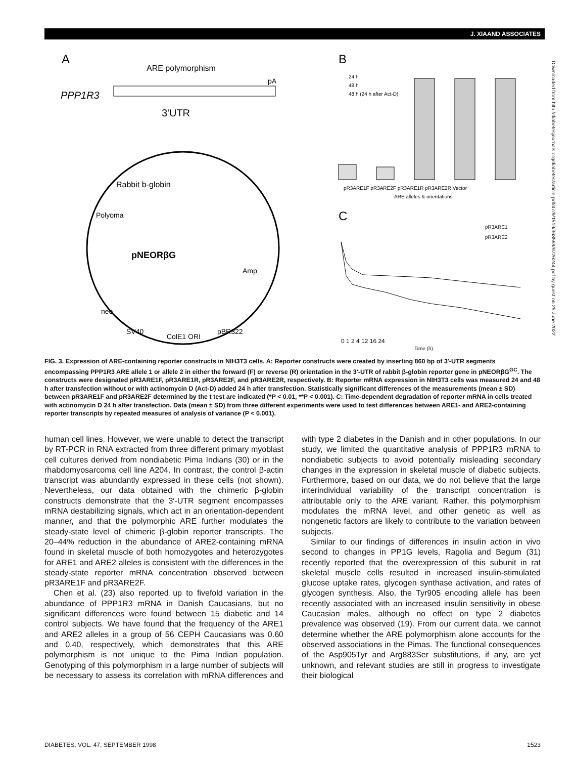J. XIAAND ASSOCIATES
A
ARE polymorphism
PPP1R3
pA
3'UTR
Rabbit b-globin
pNEORβG
Polyoma
ColE1 ORI
pBR322
Amp
neo
SV40
B
24 h
48 h
48 h (24 h after Act-D)
pR3ARE1F pR3ARE2F pR3ARE1R pR3ARE2R Vector
ARE alleles & orientations
C
pR3ARE1
pR3ARE2
0 1 2 4 12 16 24
Time (h)
FIG. 3. Expression of ARE-containing reporter constructs in NIH3T3 cells. A: Reporter constructs were created by inserting 860 bp of 3′-UTR segments encompassing PPP1R3 ARE allele 1 or allele 2 in either the forward (F) or reverse (R) orientation in the 3′-UTR of rabbit β-globin reporter gene in pNEORβG<sup>GC</sup>. The constructs were designated pR3ARE1F, pR3ARE1R, pR3ARE2F, and pR3ARE2R, respectively. B: Reporter mRNA expression in NIH3T3 cells was measured 24 and 48 h after transfection without or with actinomycin D (Act-D) added 24 h after transfection. Statistically significant differences of the measurements (mean ± SD) between pR3ARE1F and pR3ARE2F determined by the t test are indicated (*P < 0.01, **P < 0.001). C: Time-dependent degradation of reporter mRNA in cells treated with actinomycin D 24 h after transfection. Data (mean ± SD) from three different experiments were used to test differences between ARE1- and ARE2-containing reporter transcripts by repeated measures of analysis of variance (P < 0.001).
human cell lines. However, we were unable to detect the transcript by RT-PCR in RNA extracted from three different primary myoblast cell cultures derived from nondiabetic Pima Indians (30) or in the rhabdomyosarcoma cell line A204. In contrast, the control β-actin transcript was abundantly expressed in these cells (not shown). Nevertheless, our data obtained with the chimeric β-globin constructs demonstrate that the 3′-UTR segment encompasses mRNA destabilizing signals, which act in an orientation-dependent manner, and that the polymorphic ARE further modulates the steady-state level of chimeric β-globin reporter transcripts. The 20–44% reduction in the abundance of ARE2-containing mRNA found in skeletal muscle of both homozygotes and heterozygotes for ARE1 and ARE2 alleles is consistent with the differences in the steady-state reporter mRNA concentration observed between pR3ARE1F and pR3ARE2F.
Chen et al. (23) also reported up to fivefold variation in the abundance of PPP1R3 mRNA in Danish Caucasians, but no significant differences were found between 15 diabetic and 14 control subjects. We have found that the frequency of the ARE1 and ARE2 alleles in a group of 56 CEPH Caucasians was 0.60 and 0.40, respectively, which demonstrates that this ARE polymorphism is not unique to the Pima Indian population. Genotyping of this polymorphism in a large number of subjects will be necessary to assess its correlation with mRNA differences and with type 2 diabetes in the Danish and in other populations. In our study, we limited the quantitative analysis of PPP1R3 mRNA to nondiabetic subjects to avoid potentially misleading secondary changes in the expression in skeletal muscle of diabetic subjects. Furthermore, based on our data, we do not believe that the large interindividual variability of the transcript concentration is attributable only to the ARE variant. Rather, this polymorphism modulates the mRNA level, and other genetic as well as nongenetic factors are likely to contribute to the variation between subjects.
Similar to our findings of differences in insulin action in vivo second to changes in PP1G levels, Ragolia and Begum (31) recently reported that the overexpression of this subunit in rat skeletal muscle cells resulted in increased insulin-stimulated glucose uptake rates, glycogen synthase activation, and rates of glycogen synthesis. Also, the Tyr905 encoding allele has been recently associated with an increased insulin sensitivity in obese Caucasian males, although no effect on type 2 diabetes prevalence was observed (19). From our current data, we cannot determine whether the ARE polymorphism alone accounts for the observed associations in the Pimas. The functional consequences of the Asp905Tyr and Arg883Ser substitutions, if any, are yet unknown, and relevant studies are still in progress to investigate their biological
Downloaded from http://diabetesjournals.org/diabetes/article-pdf/47/9/1519/363569/9726244.pdf by guest on 25 June 2022
DIABETES, VOL. 47, SEPTEMBER 1998 1523